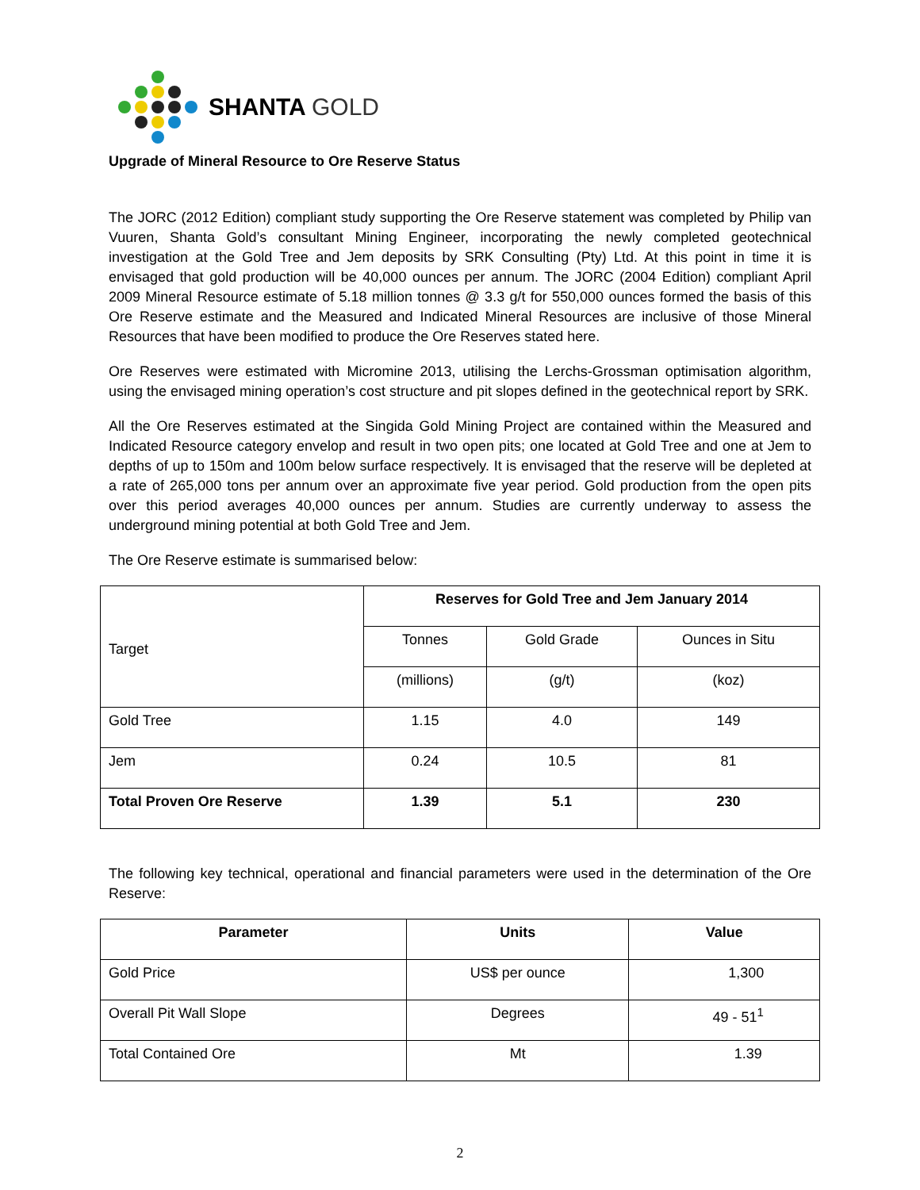SHANTA GOLD
Upgrade of Mineral Resource to Ore Reserve Status
The JORC (2012 Edition) compliant study supporting the Ore Reserve statement was completed by Philip van Vuuren, Shanta Gold’s consultant Mining Engineer, incorporating the newly completed geotechnical investigation at the Gold Tree and Jem deposits by SRK Consulting (Pty) Ltd. At this point in time it is envisaged that gold production will be 40,000 ounces per annum. The JORC (2004 Edition) compliant April 2009 Mineral Resource estimate of 5.18 million tonnes @ 3.3 g/t for 550,000 ounces formed the basis of this Ore Reserve estimate and the Measured and Indicated Mineral Resources are inclusive of those Mineral Resources that have been modified to produce the Ore Reserves stated here.
Ore Reserves were estimated with Micromine 2013, utilising the Lerchs-Grossman optimisation algorithm, using the envisaged mining operation’s cost structure and pit slopes defined in the geotechnical report by SRK.
All the Ore Reserves estimated at the Singida Gold Mining Project are contained within the Measured and Indicated Resource category envelop and result in two open pits; one located at Gold Tree and one at Jem to depths of up to 150m and 100m below surface respectively. It is envisaged that the reserve will be depleted at a rate of 265,000 tons per annum over an approximate five year period. Gold production from the open pits over this period averages 40,000 ounces per annum. Studies are currently underway to assess the underground mining potential at both Gold Tree and Jem.
The Ore Reserve estimate is summarised below:
| Target | Reserves for Gold Tree and Jem January 2014 | | |
| | Tonnes | Gold Grade | Ounces in Situ |
| | (millions) | (g/t) | (koz) |
| Gold Tree | 1.15 | 4.0 | 149 |
| Jem | 0.24 | 10.5 | 81 |
| Total Proven Ore Reserve | 1.39 | 5.1 | 230 |
The following key technical, operational and financial parameters were used in the determination of the Ore Reserve:
| Parameter | Units | Value |
| --- | --- | --- |
| Gold Price | US$ per ounce | 1,300 |
| Overall Pit Wall Slope | Degrees | 49 - 51<sup>1</sup> |
| Total Contained Ore | Mt | 1.39 |
2